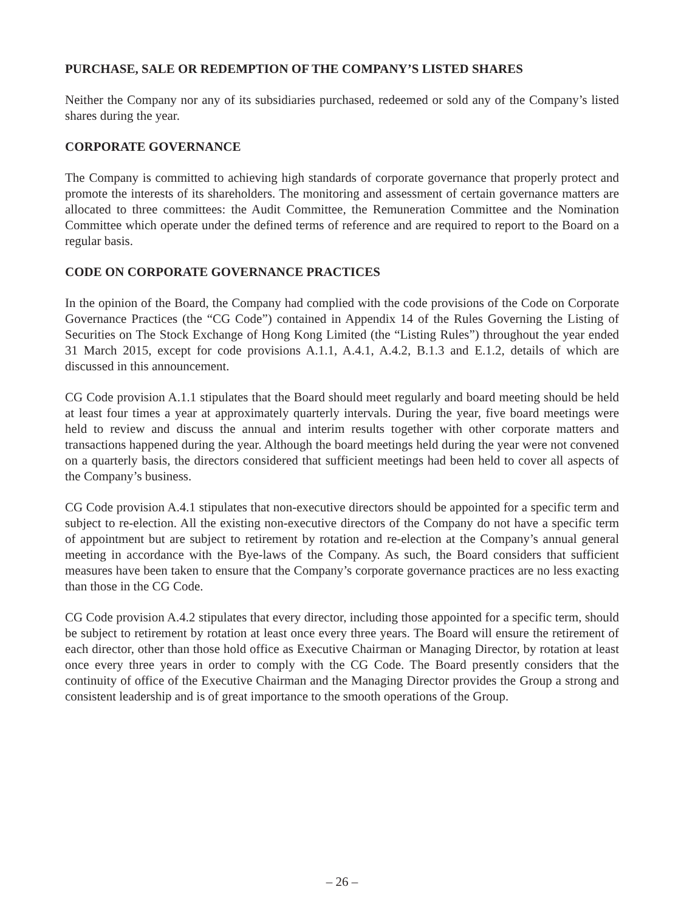PURCHASE, SALE OR REDEMPTION OF THE COMPANY’S LISTED SHARES
Neither the Company nor any of its subsidiaries purchased, redeemed or sold any of the Company’s listed shares during the year.
CORPORATE GOVERNANCE
The Company is committed to achieving high standards of corporate governance that properly protect and promote the interests of its shareholders. The monitoring and assessment of certain governance matters are allocated to three committees: the Audit Committee, the Remuneration Committee and the Nomination Committee which operate under the defined terms of reference and are required to report to the Board on a regular basis.
CODE ON CORPORATE GOVERNANCE PRACTICES
In the opinion of the Board, the Company had complied with the code provisions of the Code on Corporate Governance Practices (the “CG Code”) contained in Appendix 14 of the Rules Governing the Listing of Securities on The Stock Exchange of Hong Kong Limited (the “Listing Rules”) throughout the year ended 31 March 2015, except for code provisions A.1.1, A.4.1, A.4.2, B.1.3 and E.1.2, details of which are discussed in this announcement.
CG Code provision A.1.1 stipulates that the Board should meet regularly and board meeting should be held at least four times a year at approximately quarterly intervals. During the year, five board meetings were held to review and discuss the annual and interim results together with other corporate matters and transactions happened during the year. Although the board meetings held during the year were not convened on a quarterly basis, the directors considered that sufficient meetings had been held to cover all aspects of the Company’s business.
CG Code provision A.4.1 stipulates that non-executive directors should be appointed for a specific term and subject to re-election. All the existing non-executive directors of the Company do not have a specific term of appointment but are subject to retirement by rotation and re-election at the Company’s annual general meeting in accordance with the Bye-laws of the Company. As such, the Board considers that sufficient measures have been taken to ensure that the Company’s corporate governance practices are no less exacting than those in the CG Code.
CG Code provision A.4.2 stipulates that every director, including those appointed for a specific term, should be subject to retirement by rotation at least once every three years. The Board will ensure the retirement of each director, other than those hold office as Executive Chairman or Managing Director, by rotation at least once every three years in order to comply with the CG Code. The Board presently considers that the continuity of office of the Executive Chairman and the Managing Director provides the Group a strong and consistent leadership and is of great importance to the smooth operations of the Group.
– 26 –